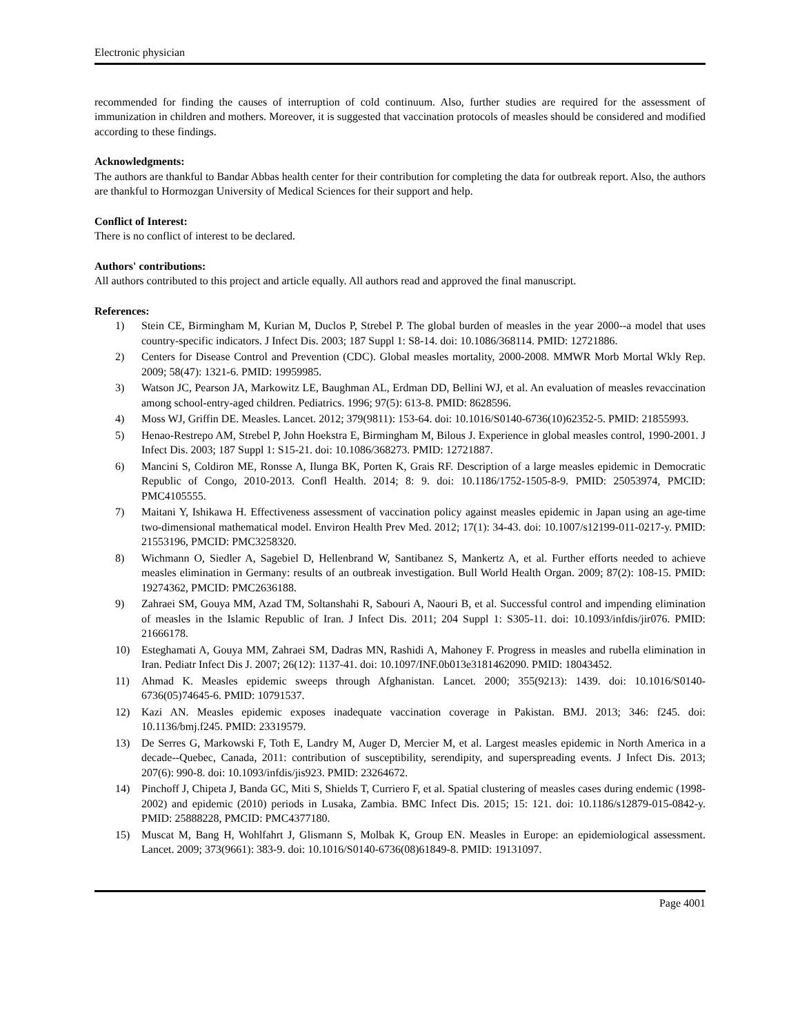Electronic physician
recommended for finding the causes of interruption of cold continuum. Also, further studies are required for the assessment of immunization in children and mothers. Moreover, it is suggested that vaccination protocols of measles should be considered and modified according to these findings.
Acknowledgments:
The authors are thankful to Bandar Abbas health center for their contribution for completing the data for outbreak report. Also, the authors are thankful to Hormozgan University of Medical Sciences for their support and help.
Conflict of Interest:
There is no conflict of interest to be declared.
Authors' contributions:
All authors contributed to this project and article equally. All authors read and approved the final manuscript.
References:
1) Stein CE, Birmingham M, Kurian M, Duclos P, Strebel P. The global burden of measles in the year 2000--a model that uses country-specific indicators. J Infect Dis. 2003; 187 Suppl 1: S8-14. doi: 10.1086/368114. PMID: 12721886.
2) Centers for Disease Control and Prevention (CDC). Global measles mortality, 2000-2008. MMWR Morb Mortal Wkly Rep. 2009; 58(47): 1321-6. PMID: 19959985.
3) Watson JC, Pearson JA, Markowitz LE, Baughman AL, Erdman DD, Bellini WJ, et al. An evaluation of measles revaccination among school-entry-aged children. Pediatrics. 1996; 97(5): 613-8. PMID: 8628596.
4) Moss WJ, Griffin DE. Measles. Lancet. 2012; 379(9811): 153-64. doi: 10.1016/S0140-6736(10)62352-5. PMID: 21855993.
5) Henao-Restrepo AM, Strebel P, John Hoekstra E, Birmingham M, Bilous J. Experience in global measles control, 1990-2001. J Infect Dis. 2003; 187 Suppl 1: S15-21. doi: 10.1086/368273. PMID: 12721887.
6) Mancini S, Coldiron ME, Ronsse A, Ilunga BK, Porten K, Grais RF. Description of a large measles epidemic in Democratic Republic of Congo, 2010-2013. Confl Health. 2014; 8: 9. doi: 10.1186/1752-1505-8-9. PMID: 25053974, PMCID: PMC4105555.
7) Maitani Y, Ishikawa H. Effectiveness assessment of vaccination policy against measles epidemic in Japan using an age-time two-dimensional mathematical model. Environ Health Prev Med. 2012; 17(1): 34-43. doi: 10.1007/s12199-011-0217-y. PMID: 21553196, PMCID: PMC3258320.
8) Wichmann O, Siedler A, Sagebiel D, Hellenbrand W, Santibanez S, Mankertz A, et al. Further efforts needed to achieve measles elimination in Germany: results of an outbreak investigation. Bull World Health Organ. 2009; 87(2): 108-15. PMID: 19274362, PMCID: PMC2636188.
9) Zahraei SM, Gouya MM, Azad TM, Soltanshahi R, Sabouri A, Naouri B, et al. Successful control and impending elimination of measles in the Islamic Republic of Iran. J Infect Dis. 2011; 204 Suppl 1: S305-11. doi: 10.1093/infdis/jir076. PMID: 21666178.
10) Esteghamati A, Gouya MM, Zahraei SM, Dadras MN, Rashidi A, Mahoney F. Progress in measles and rubella elimination in Iran. Pediatr Infect Dis J. 2007; 26(12): 1137-41. doi: 10.1097/INF.0b013e3181462090. PMID: 18043452.
11) Ahmad K. Measles epidemic sweeps through Afghanistan. Lancet. 2000; 355(9213): 1439. doi: 10.1016/S0140-6736(05)74645-6. PMID: 10791537.
12) Kazi AN. Measles epidemic exposes inadequate vaccination coverage in Pakistan. BMJ. 2013; 346: f245. doi: 10.1136/bmj.f245. PMID: 23319579.
13) De Serres G, Markowski F, Toth E, Landry M, Auger D, Mercier M, et al. Largest measles epidemic in North America in a decade--Quebec, Canada, 2011: contribution of susceptibility, serendipity, and superspreading events. J Infect Dis. 2013; 207(6): 990-8. doi: 10.1093/infdis/jis923. PMID: 23264672.
14) Pinchoff J, Chipeta J, Banda GC, Miti S, Shields T, Curriero F, et al. Spatial clustering of measles cases during endemic (1998-2002) and epidemic (2010) periods in Lusaka, Zambia. BMC Infect Dis. 2015; 15: 121. doi: 10.1186/s12879-015-0842-y. PMID: 25888228, PMCID: PMC4377180.
15) Muscat M, Bang H, Wohlfahrt J, Glismann S, Molbak K, Group EN. Measles in Europe: an epidemiological assessment. Lancet. 2009; 373(9661): 383-9. doi: 10.1016/S0140-6736(08)61849-8. PMID: 19131097.
Page 4001